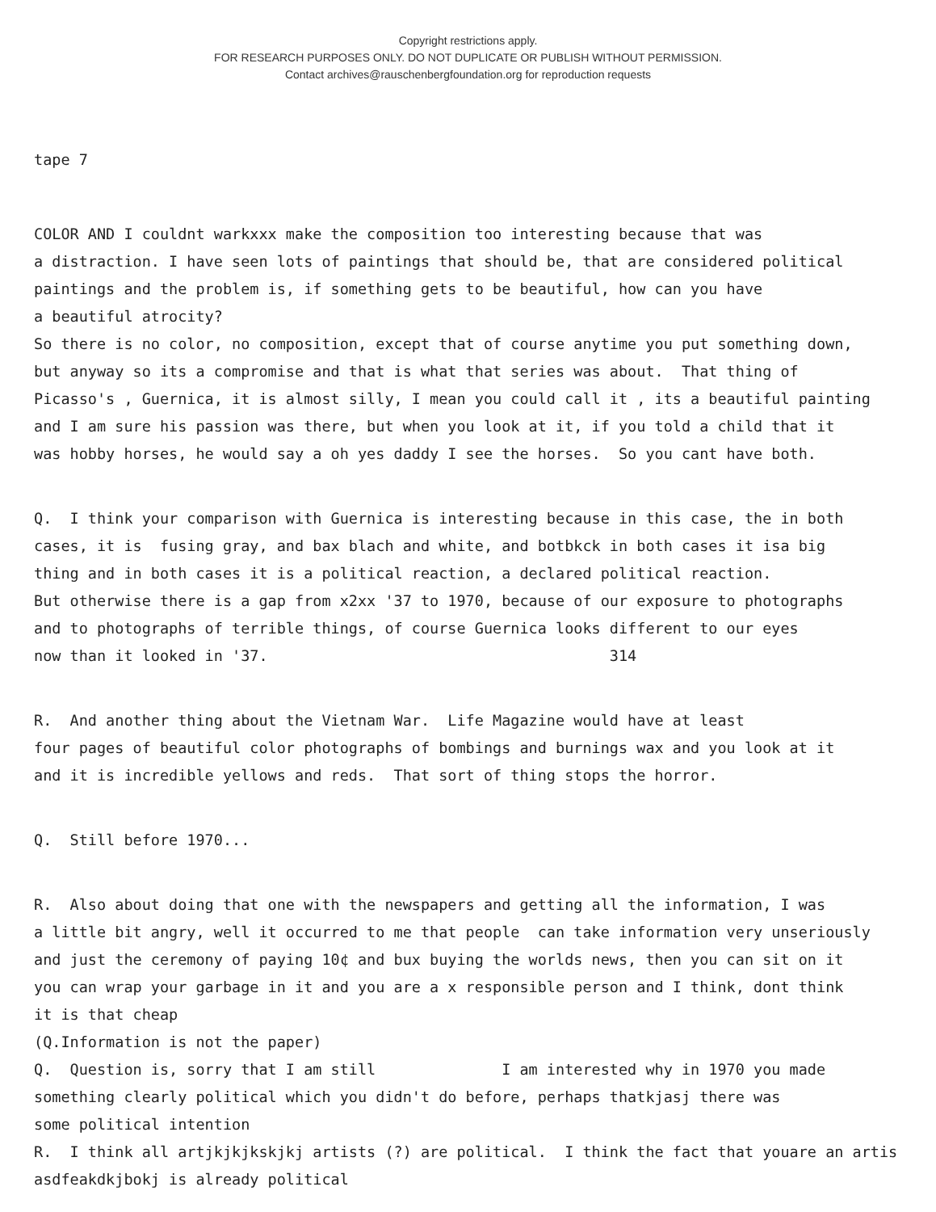Copyright restrictions apply.
FOR RESEARCH PURPOSES ONLY. DO NOT DUPLICATE OR PUBLISH WITHOUT PERMISSION.
Contact archives@rauschenbergfoundation.org for reproduction requests
tape 7
COLOR AND I couldnt warkxxx make the composition too interesting because that was a distraction. I have seen lots of paintings that should be, that are considered political paintings and the problem is, if something gets to be beautiful, how can you have a beautiful atrocity? So there is no color, no composition, except that of course anytime you put something down, but anyway so its a compromise and that is what that series was about. That thing of Picasso's , Guernica, it is almost silly, I mean you could call it , its a beautiful painting and I am sure his passion was there, but when you look at it, if you told a child that it was hobby horses, he would say a oh yes daddy I see the horses. So you cant have both.
Q. I think your comparison with Guernica is interesting because in this case, the in both cases, it is fusing gray, and bax blach and white, and botbkck in both cases it isa big thing and in both cases it is a political reaction, a declared political reaction. But otherwise there is a gap from x2xx '37 to 1970, because of our exposure to photographs and to photographs of terrible things, of course Guernica looks different to our eyes now than it looked in '37. 314
R. And another thing about the Vietnam War. Life Magazine would have at least four pages of beautiful color photographs of bombings and burnings wax and you look at it and it is incredible yellows and reds. That sort of thing stops the horror.
Q. Still before 1970...
R. Also about doing that one with the newspapers and getting all the information, I was a little bit angry, well it occurred to me that people can take information very unseriously and just the ceremony of paying 10¢ and bux buying the worlds news, then you can sit on it you can wrap your garbage in it and you are a x responsible person and I think, dont think it is that cheap (Q.Information is not the paper) Q. Question is, sorry that I am still I am interested why in 1970 you made something clearly political which you didn't do before, perhaps thatkjasj there was some political intention R. I think all artjkjkjkskjkj artists (?) are political. I think the fact that youare an artis asdfeakdkjbokj is already political